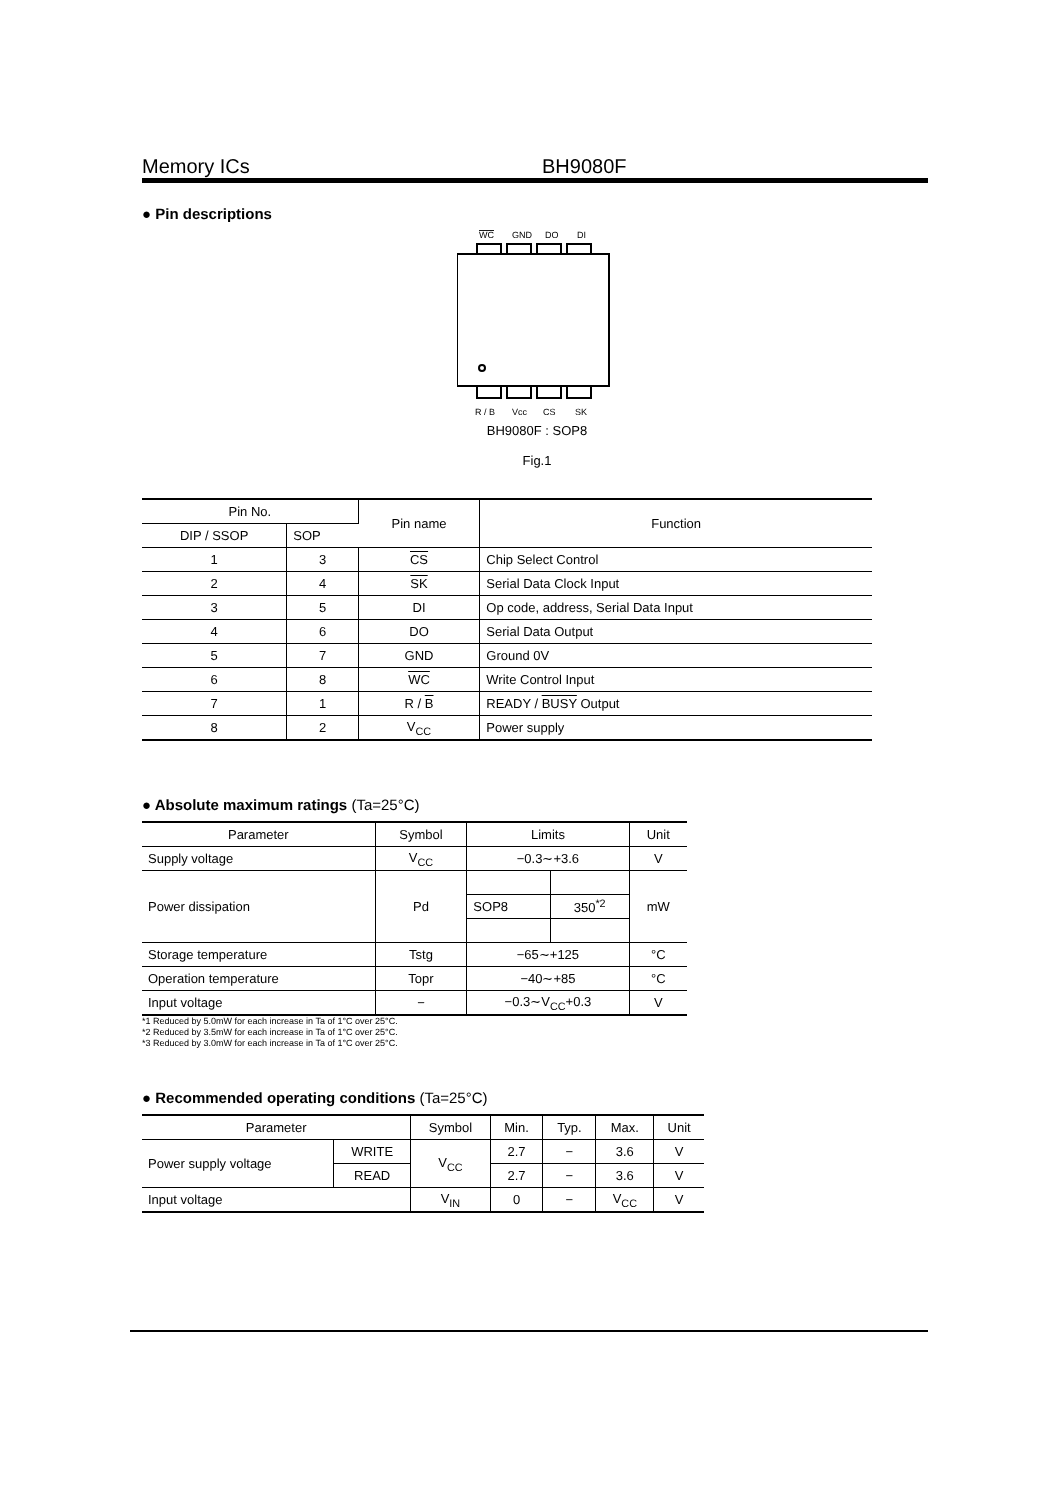Memory ICs BH9080F
● Pin descriptions
WC
GND
DO
DI
R / B
Vcc
CS
SK
BH9080F : SOP8
Fig.1
| Pin No. | | Pin name | Function |
| --- | --- | --- | --- |
| DIP / SSOP | SOP | | |
| 1 | 3 | CS | Chip Select Control |
| 2 | 4 | SK | Serial Data Clock Input |
| 3 | 5 | DI | Op code, address, Serial Data Input |
| 4 | 6 | DO | Serial Data Output |
| 5 | 7 | GND | Ground 0V |
| 6 | 8 | WC | Write Control Input |
| 7 | 1 | R / B | READY / BUSY Output |
| 8 | 2 | V<sub>CC</sub> | Power supply |
● Absolute maximum ratings (Ta=25°C)
| Parameter | Symbol | Limits | | Unit |
| --- | --- | --- | --- | --- |
| Supply voltage | V<sub>CC</sub> | −0.3∼+3.6 | | V |
| Power dissipation | Pd | | | mW |
| | | SOP8 | 350<sup>*2</sup> | |
| Storage temperature | Tstg | −65∼+125 | | °C |
| Operation temperature | Topr | −40∼+85 | | °C |
| Input voltage | − | −0.3∼V<sub>CC</sub>+0.3 | | V |
*1 Reduced by 5.0mW for each increase in Ta of 1°C over 25°C.
*2 Reduced by 3.5mW for each increase in Ta of 1°C over 25°C.
*3 Reduced by 3.0mW for each increase in Ta of 1°C over 25°C.
● Recommended operating conditions (Ta=25°C)
| Parameter | | Symbol | Min. | Typ. | Max. | Unit |
| --- | --- | --- | --- | --- | --- | --- |
| Power supply voltage | WRITE | V<sub>CC</sub> | 2.7 | − | 3.6 | V |
| | READ | | 2.7 | − | 3.6 | V |
| Input voltage | | V<sub>IN</sub> | 0 | − | V<sub>CC</sub> | V |